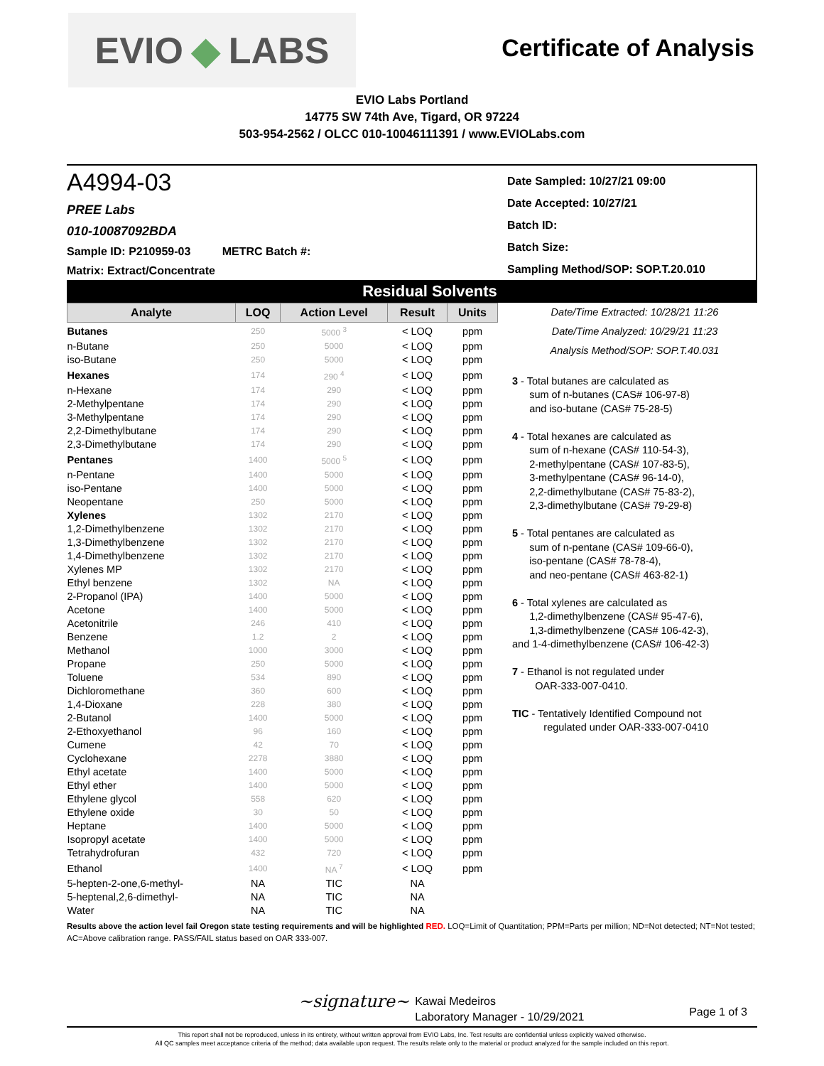EVIO ◆ LABS
Certificate of Analysis
EVIO Labs Portland
14775 SW 74th Ave, Tigard, OR 97224
503-954-2562 / OLCC 010-10046111391 / www.EVIOLabs.com
A4994-03
PREE Labs
010-10087092BDA
Sample ID: P210959-03 METRC Batch #:
Matrix: Extract/Concentrate
Date Sampled: 10/27/21 09:00
Date Accepted: 10/27/21
Batch ID:
Batch Size:
Sampling Method/SOP: SOP.T.20.010
Residual Solvents
| Analyte | LOQ | Action Level | Result | Units |
| --- | --- | --- | --- | --- |
| Butanes | 250 | 5000 <sup>3</sup> | < LOQ | ppm |
| n-Butane | 250 | 5000 | < LOQ | ppm |
| iso-Butane | 250 | 5000 | < LOQ | ppm |
| Hexanes | 174 | 290 <sup>4</sup> | < LOQ | ppm |
| n-Hexane | 174 | 290 | < LOQ | ppm |
| 2-Methylpentane | 174 | 290 | < LOQ | ppm |
| 3-Methylpentane | 174 | 290 | < LOQ | ppm |
| 2,2-Dimethylbutane | 174 | 290 | < LOQ | ppm |
| 2,3-Dimethylbutane | 174 | 290 | < LOQ | ppm |
| Pentanes | 1400 | 5000 <sup>5</sup> | < LOQ | ppm |
| n-Pentane | 1400 | 5000 | < LOQ | ppm |
| iso-Pentane | 1400 | 5000 | < LOQ | ppm |
| Neopentane | 250 | 5000 | < LOQ | ppm |
| Xylenes | 1302 | 2170 | < LOQ | ppm |
| 1,2-Dimethylbenzene | 1302 | 2170 | < LOQ | ppm |
| 1,3-Dimethylbenzene | 1302 | 2170 | < LOQ | ppm |
| 1,4-Dimethylbenzene | 1302 | 2170 | < LOQ | ppm |
| Xylenes MP | 1302 | 2170 | < LOQ | ppm |
| Ethyl benzene | 1302 | NA | < LOQ | ppm |
| 2-Propanol (IPA) | 1400 | 5000 | < LOQ | ppm |
| Acetone | 1400 | 5000 | < LOQ | ppm |
| Acetonitrile | 246 | 410 | < LOQ | ppm |
| Benzene | 1.2 | 2 | < LOQ | ppm |
| Methanol | 1000 | 3000 | < LOQ | ppm |
| Propane | 250 | 5000 | < LOQ | ppm |
| Toluene | 534 | 890 | < LOQ | ppm |
| Dichloromethane | 360 | 600 | < LOQ | ppm |
| 1,4-Dioxane | 228 | 380 | < LOQ | ppm |
| 2-Butanol | 1400 | 5000 | < LOQ | ppm |
| 2-Ethoxyethanol | 96 | 160 | < LOQ | ppm |
| Cumene | 42 | 70 | < LOQ | ppm |
| Cyclohexane | 2278 | 3880 | < LOQ | ppm |
| Ethyl acetate | 1400 | 5000 | < LOQ | ppm |
| Ethyl ether | 1400 | 5000 | < LOQ | ppm |
| Ethylene glycol | 558 | 620 | < LOQ | ppm |
| Ethylene oxide | 30 | 50 | < LOQ | ppm |
| Heptane | 1400 | 5000 | < LOQ | ppm |
| Isopropyl acetate | 1400 | 5000 | < LOQ | ppm |
| Tetrahydrofuran | 432 | 720 | < LOQ | ppm |
| Ethanol | 1400 | NA <sup>7</sup> | < LOQ | ppm |
| 5-hepten-2-one,6-methyl- | NA | TIC | NA | |
| 5-heptenal,2,6-dimethyl- | NA | TIC | NA | |
| Water | NA | TIC | NA | |
Date/Time Extracted: 10/28/21 11:26
Date/Time Analyzed: 10/29/21 11:23
Analysis Method/SOP: SOP.T.40.031
3 - Total butanes are calculated as
sum of n-butanes (CAS# 106-97-8)
and iso-butane (CAS# 75-28-5)
4 - Total hexanes are calculated as
sum of n-hexane (CAS# 110-54-3),
2-methylpentane (CAS# 107-83-5),
3-methylpentane (CAS# 96-14-0),
2,2-dimethylbutane (CAS# 75-83-2),
2,3-dimethylbutane (CAS# 79-29-8)
5 - Total pentanes are calculated as
sum of n-pentane (CAS# 109-66-0),
iso-pentane (CAS# 78-78-4),
and neo-pentane (CAS# 463-82-1)
6 - Total xylenes are calculated as
1,2-dimethylbenzene (CAS# 95-47-6),
1,3-dimethylbenzene (CAS# 106-42-3),
and 1-4-dimethylbenzene (CAS# 106-42-3)
7 - Ethanol is not regulated under
OAR-333-007-0410.
TIC - Tentatively Identified Compound not
regulated under OAR-333-007-0410
Results above the action level fail Oregon state testing requirements and will be highlighted RED. LOQ=Limit of Quantitation; PPM=Parts per million; ND=Not detected; NT=Not tested; AC=Above calibration range. PASS/FAIL status based on OAR 333-007.
~signature~
Kawai Medeiros
Laboratory Manager - 10/29/2021
Page 1 of 3
This report shall not be reproduced, unless in its entirety, without written approval from EVIO Labs, Inc. Test results are confidential unless explicitly waived otherwise.
All QC samples meet acceptance criteria of the method; data available upon request. The results relate only to the material or product analyzed for the sample included on this report.